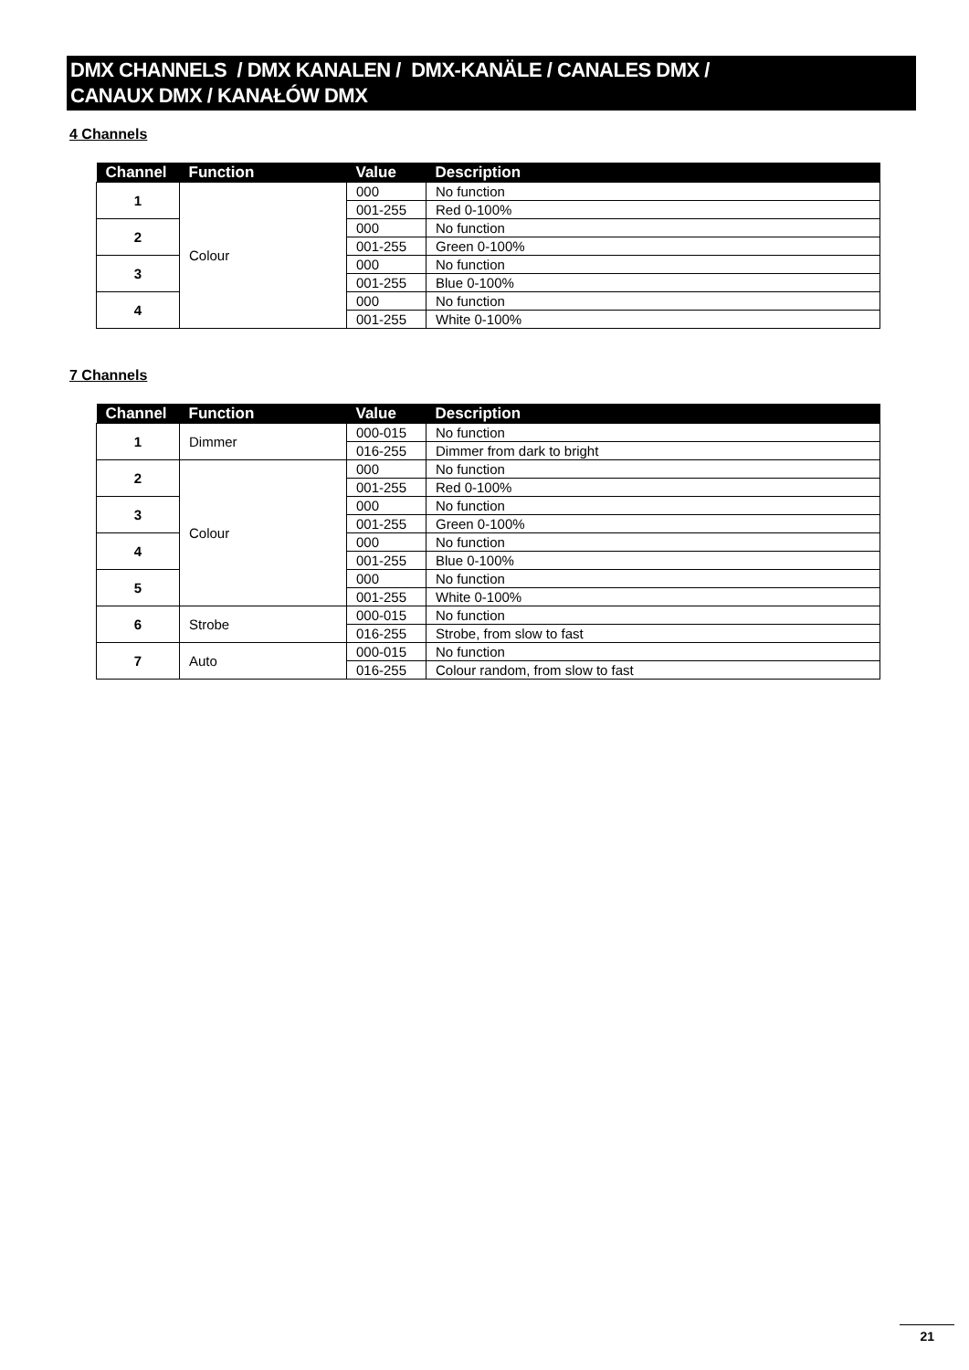DMX CHANNELS / DMX KANALEN / DMX-KANÄLE / CANALES DMX /
CANAUX DMX / KANAŁÓW DMX
4 Channels
| Channel | Function | Value | Description |
| --- | --- | --- | --- |
| 1 | Colour | 000 | No function |
| | | 001-255 | Red 0-100% |
| 2 | | 000 | No function |
| | | 001-255 | Green 0-100% |
| 3 | | 000 | No function |
| | | 001-255 | Blue 0-100% |
| 4 | | 000 | No function |
| | | 001-255 | White 0-100% |
7 Channels
| Channel | Function | Value | Description |
| --- | --- | --- | --- |
| 1 | Dimmer | 000-015 | No function |
| | | 016-255 | Dimmer from dark to bright |
| 2 | Colour | 000 | No function |
| | | 001-255 | Red 0-100% |
| 3 | | 000 | No function |
| | | 001-255 | Green 0-100% |
| 4 | | 000 | No function |
| | | 001-255 | Blue 0-100% |
| 5 | | 000 | No function |
| | | 001-255 | White 0-100% |
| 6 | Strobe | 000-015 | No function |
| | | 016-255 | Strobe, from slow to fast |
| 7 | Auto | 000-015 | No function |
| | | 016-255 | Colour random, from slow to fast |
21